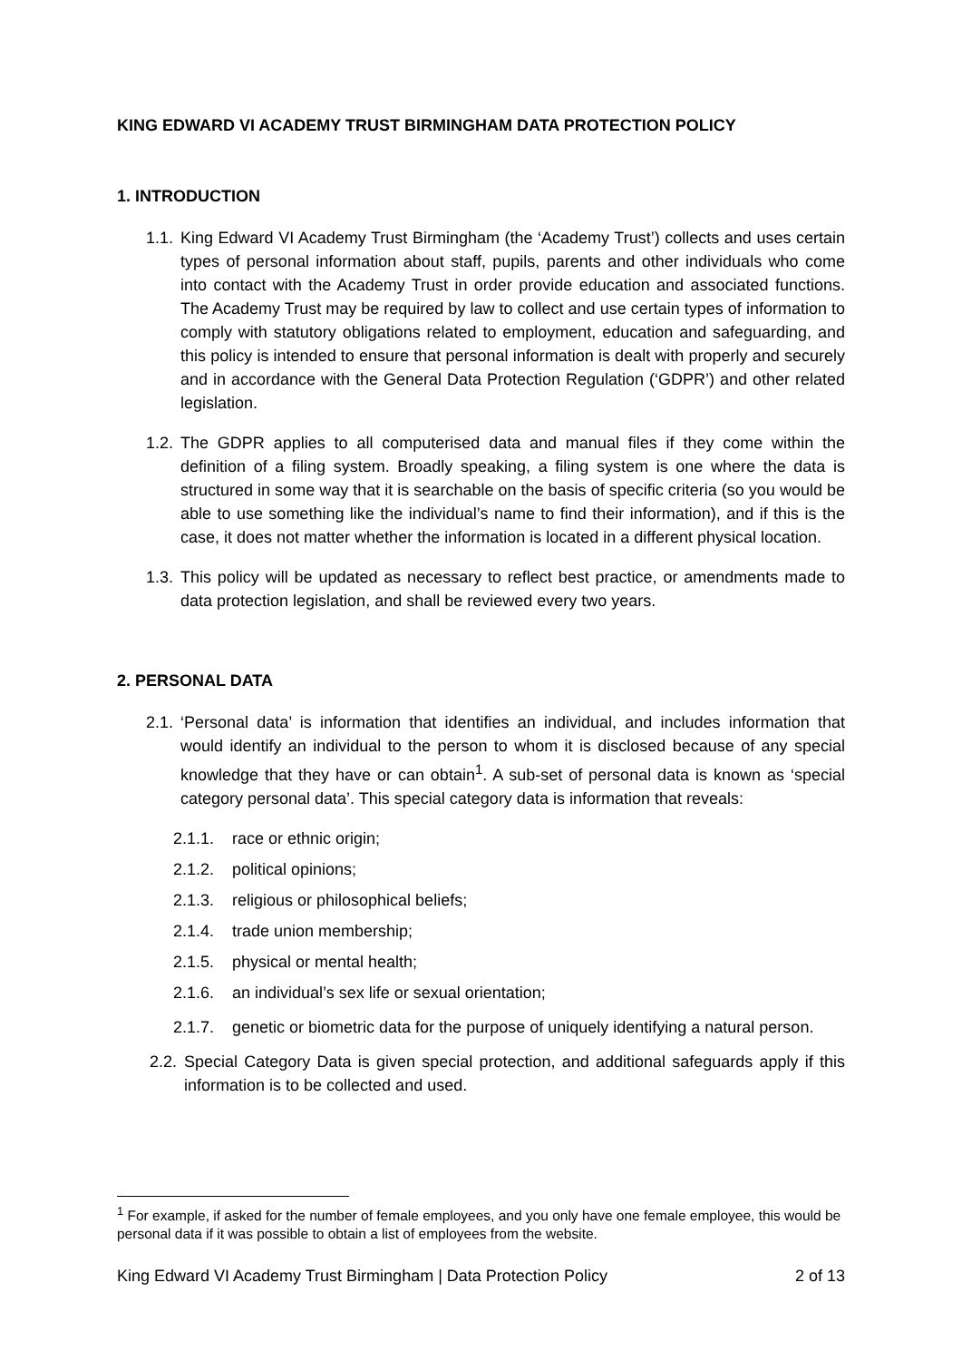KING EDWARD VI ACADEMY TRUST BIRMINGHAM DATA PROTECTION POLICY
1. INTRODUCTION
1.1. King Edward VI Academy Trust Birmingham (the ‘Academy Trust’) collects and uses certain types of personal information about staff, pupils, parents and other individuals who come into contact with the Academy Trust in order provide education and associated functions. The Academy Trust may be required by law to collect and use certain types of information to comply with statutory obligations related to employment, education and safeguarding, and this policy is intended to ensure that personal information is dealt with properly and securely and in accordance with the General Data Protection Regulation (‘GDPR’) and other related legislation.
1.2. The GDPR applies to all computerised data and manual files if they come within the definition of a filing system. Broadly speaking, a filing system is one where the data is structured in some way that it is searchable on the basis of specific criteria (so you would be able to use something like the individual’s name to find their information), and if this is the case, it does not matter whether the information is located in a different physical location.
1.3. This policy will be updated as necessary to reflect best practice, or amendments made to data protection legislation, and shall be reviewed every two years.
2. PERSONAL DATA
2.1. ‘Personal data’ is information that identifies an individual, and includes information that would identify an individual to the person to whom it is disclosed because of any special knowledge that they have or can obtain<sup>1</sup>. A sub-set of personal data is known as ‘special category personal data’. This special category data is information that reveals:
2.1.1. race or ethnic origin;
2.1.2. political opinions;
2.1.3. religious or philosophical beliefs;
2.1.4. trade union membership;
2.1.5. physical or mental health;
2.1.6. an individual’s sex life or sexual orientation;
2.1.7. genetic or biometric data for the purpose of uniquely identifying a natural person.
2.2. Special Category Data is given special protection, and additional safeguards apply if this information is to be collected and used.
<sup>1</sup> For example, if asked for the number of female employees, and you only have one female employee, this would be personal data if it was possible to obtain a list of employees from the website.
King Edward VI Academy Trust Birmingham | Data Protection Policy 2 of 13